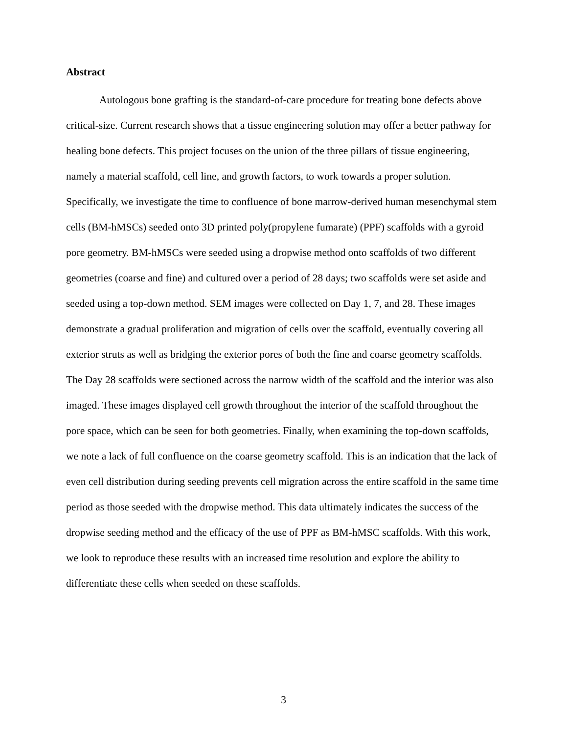Abstract
Autologous bone grafting is the standard-of-care procedure for treating bone defects above critical-size. Current research shows that a tissue engineering solution may offer a better pathway for healing bone defects. This project focuses on the union of the three pillars of tissue engineering, namely a material scaffold, cell line, and growth factors, to work towards a proper solution. Specifically, we investigate the time to confluence of bone marrow-derived human mesenchymal stem cells (BM-hMSCs) seeded onto 3D printed poly(propylene fumarate) (PPF) scaffolds with a gyroid pore geometry. BM-hMSCs were seeded using a dropwise method onto scaffolds of two different geometries (coarse and fine) and cultured over a period of 28 days; two scaffolds were set aside and seeded using a top-down method. SEM images were collected on Day 1, 7, and 28. These images demonstrate a gradual proliferation and migration of cells over the scaffold, eventually covering all exterior struts as well as bridging the exterior pores of both the fine and coarse geometry scaffolds. The Day 28 scaffolds were sectioned across the narrow width of the scaffold and the interior was also imaged. These images displayed cell growth throughout the interior of the scaffold throughout the pore space, which can be seen for both geometries. Finally, when examining the top-down scaffolds, we note a lack of full confluence on the coarse geometry scaffold. This is an indication that the lack of even cell distribution during seeding prevents cell migration across the entire scaffold in the same time period as those seeded with the dropwise method. This data ultimately indicates the success of the dropwise seeding method and the efficacy of the use of PPF as BM-hMSC scaffolds. With this work, we look to reproduce these results with an increased time resolution and explore the ability to differentiate these cells when seeded on these scaffolds.
3